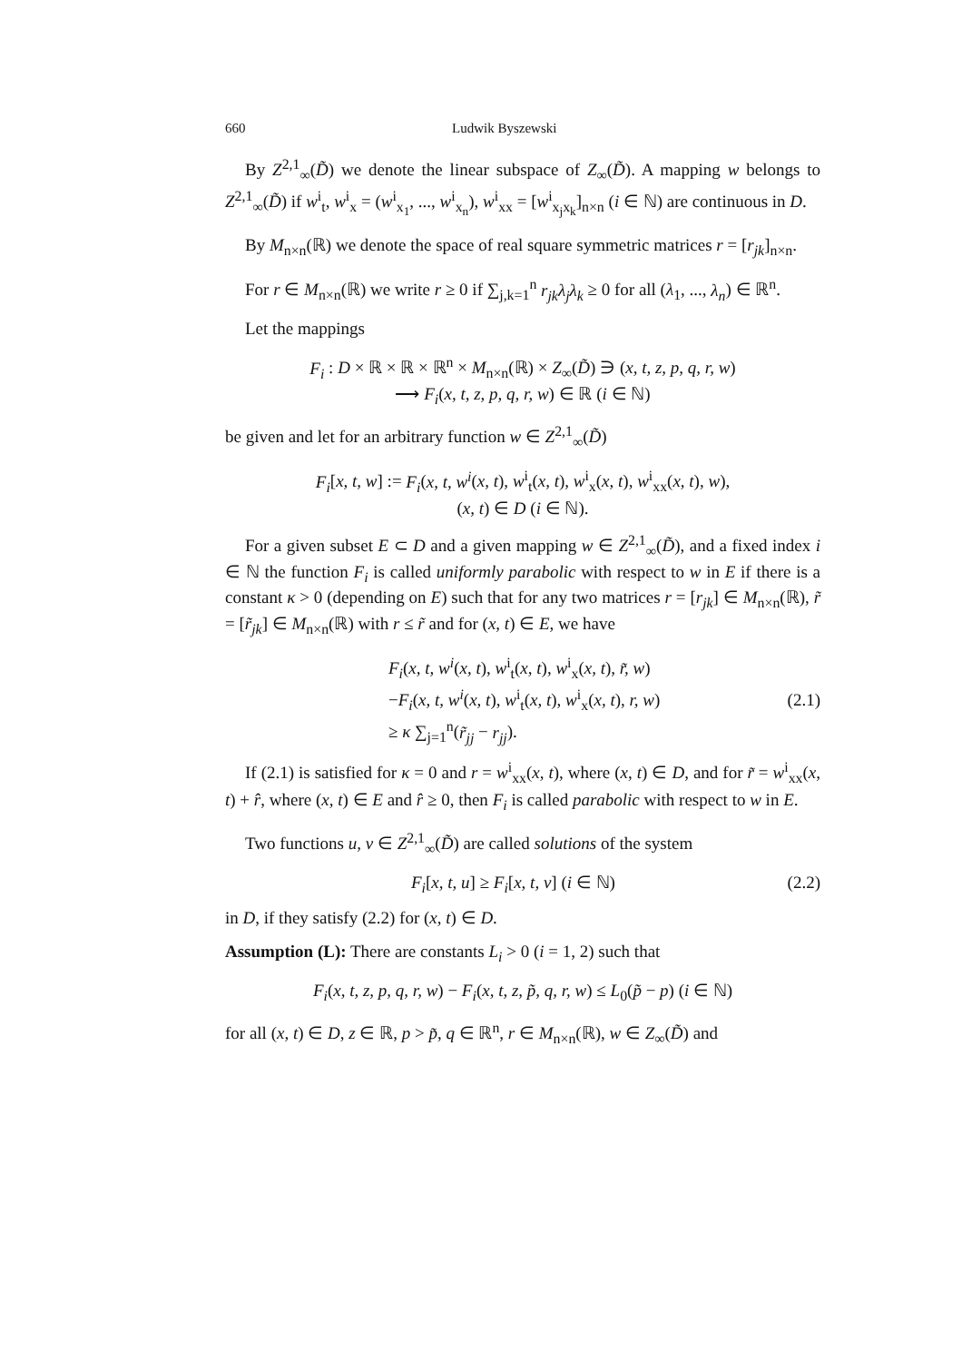660 Ludwik Byszewski
By Z<sup>2,1</sup><sub>∞</sub>(D̃) we denote the linear subspace of Z<sub>∞</sub>(D̃). A mapping w belongs to Z<sup>2,1</sup><sub>∞</sub>(D̃) if w<sup>i</sup><sub>t</sub>, w<sup>i</sup><sub>x</sub> = (w<sup>i</sup><sub>x<sub>1</sub></sub>, ..., w<sup>i</sup><sub>x<sub>n</sub></sub>), w<sup>i</sup><sub>xx</sub> = [w<sup>i</sup><sub>x<sub>j</sub>x<sub>k</sub></sub>]<sub>n×n</sub> (i ∈ ℕ) are continuous in D.
By M<sub>n×n</sub>(ℝ) we denote the space of real square symmetric matrices r = [r<sub>jk</sub>]<sub>n×n</sub>.
For r ∈ M<sub>n×n</sub>(ℝ) we write r ≥ 0 if ∑<sub>j,k=1</sub><sup>n</sup> r<sub>jk</sub>λ<sub>j</sub>λ<sub>k</sub> ≥ 0 for all (λ<sub>1</sub>, ..., λ<sub>n</sub>) ∈ ℝ<sup>n</sup>.
Let the mappings
F<sub>i</sub> : D × ℝ × ℝ × ℝ<sup>n</sup> × M<sub>n×n</sub>(ℝ) × Z<sub>∞</sub>(D̃) ∋ (x, t, z, p, q, r, w)
⟶ F<sub>i</sub>(x, t, z, p, q, r, w) ∈ ℝ (i ∈ ℕ)
be given and let for an arbitrary function w ∈ Z<sup>2,1</sup><sub>∞</sub>(D̃)
F<sub>i</sub>[x, t, w] := F<sub>i</sub>(x, t, w<sup>i</sup>(x, t), w<sup>i</sup><sub>t</sub>(x, t), w<sup>i</sup><sub>x</sub>(x, t), w<sup>i</sup><sub>xx</sub>(x, t), w),
(x, t) ∈ D (i ∈ ℕ).
For a given subset E ⊂ D and a given mapping w ∈ Z<sup>2,1</sup><sub>∞</sub>(D̃), and a fixed index i ∈ ℕ the function F<sub>i</sub> is called uniformly parabolic with respect to w in E if there is a constant κ > 0 (depending on E) such that for any two matrices r = [r<sub>jk</sub>] ∈ M<sub>n×n</sub>(ℝ), r̃ = [r̃<sub>jk</sub>] ∈ M<sub>n×n</sub>(ℝ) with r ≤ r̃ and for (x, t) ∈ E, we have
F<sub>i</sub>(x, t, w<sup>i</sup>(x, t), w<sup>i</sup><sub>t</sub>(x, t), w<sup>i</sup><sub>x</sub>(x, t), r̃, w)
−F<sub>i</sub>(x, t, w<sup>i</sup>(x, t), w<sup>i</sup><sub>t</sub>(x, t), w<sup>i</sup><sub>x</sub>(x, t), r, w)
≥ κ ∑<sub>j=1</sub><sup>n</sup>(r̃<sub>jj</sub> − r<sub>jj</sub>).
(2.1)
If (2.1) is satisfied for κ = 0 and r = w<sup>i</sup><sub>xx</sub>(x, t), where (x, t) ∈ D, and for r̃ = w<sup>i</sup><sub>xx</sub>(x, t) + r̂, where (x, t) ∈ E and r̂ ≥ 0, then F<sub>i</sub> is called parabolic with respect to w in E.
Two functions u, v ∈ Z<sup>2,1</sup><sub>∞</sub>(D̃) are called solutions of the system
F<sub>i</sub>[x, t, u] ≥ F<sub>i</sub>[x, t, v] (i ∈ ℕ)
(2.2)
in D, if they satisfy (2.2) for (x, t) ∈ D.
Assumption (L): There are constants L<sub>i</sub> > 0 (i = 1, 2) such that
F<sub>i</sub>(x, t, z, p, q, r, w) − F<sub>i</sub>(x, t, z, p̃, q, r, w) ≤ L<sub>0</sub>(p̃ − p) (i ∈ ℕ)
for all (x, t) ∈ D, z ∈ ℝ, p > p̃, q ∈ ℝ<sup>n</sup>, r ∈ M<sub>n×n</sub>(ℝ), w ∈ Z<sub>∞</sub>(D̃) and